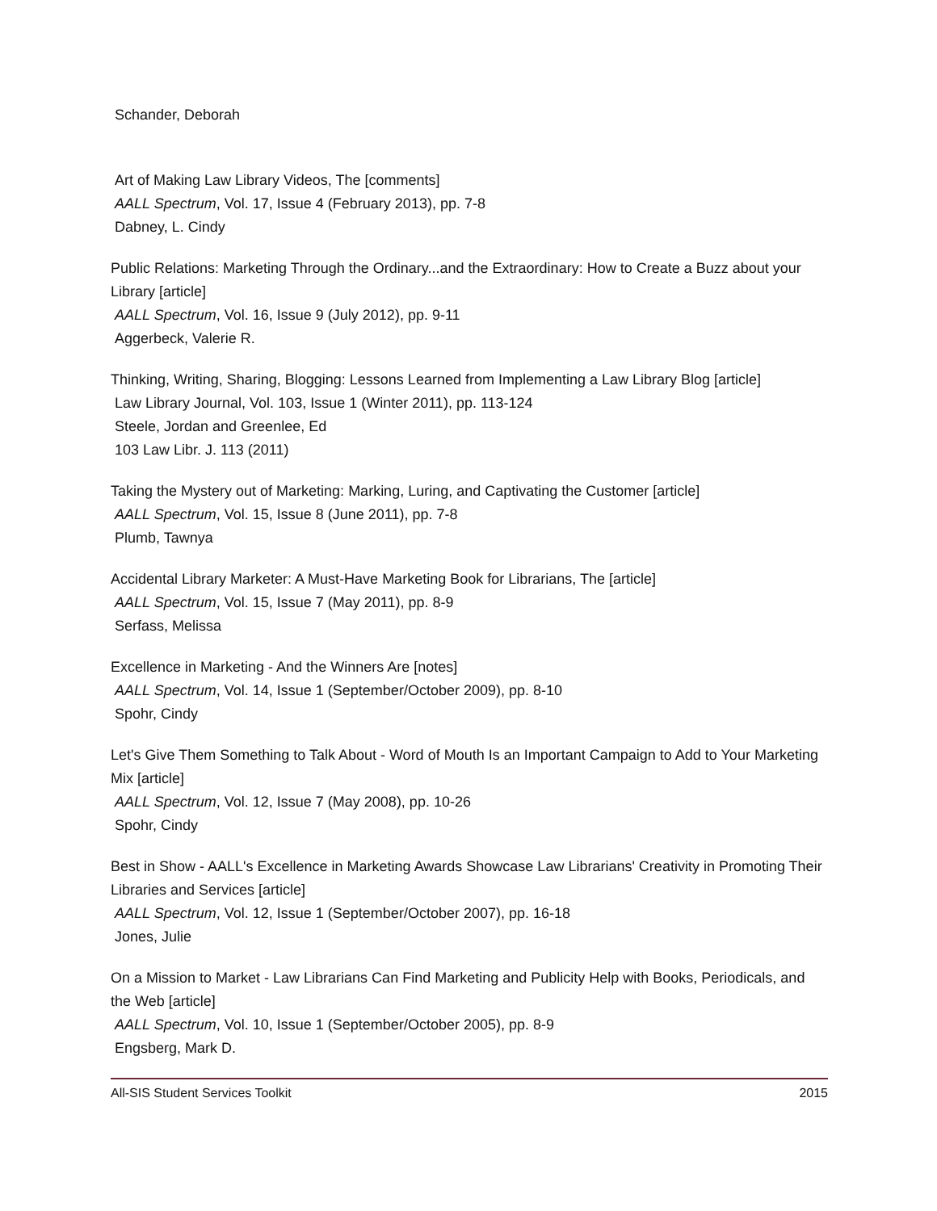Schander, Deborah
Art of Making Law Library Videos, The [comments]
AALL Spectrum, Vol. 17, Issue 4 (February 2013), pp. 7-8
Dabney, L. Cindy
Public Relations: Marketing Through the Ordinary...and the Extraordinary: How to Create a Buzz about your Library [article]
AALL Spectrum, Vol. 16, Issue 9 (July 2012), pp. 9-11
Aggerbeck, Valerie R.
Thinking, Writing, Sharing, Blogging: Lessons Learned from Implementing a Law Library Blog [article]
Law Library Journal, Vol. 103, Issue 1 (Winter 2011), pp. 113-124
Steele, Jordan and Greenlee, Ed
103 Law Libr. J. 113 (2011)
Taking the Mystery out of Marketing: Marking, Luring, and Captivating the Customer [article]
AALL Spectrum, Vol. 15, Issue 8 (June 2011), pp. 7-8
Plumb, Tawnya
Accidental Library Marketer: A Must-Have Marketing Book for Librarians, The [article]
AALL Spectrum, Vol. 15, Issue 7 (May 2011), pp. 8-9
Serfass, Melissa
Excellence in Marketing - And the Winners Are [notes]
AALL Spectrum, Vol. 14, Issue 1 (September/October 2009), pp. 8-10
Spohr, Cindy
Let's Give Them Something to Talk About - Word of Mouth Is an Important Campaign to Add to Your Marketing Mix [article]
AALL Spectrum, Vol. 12, Issue 7 (May 2008), pp. 10-26
Spohr, Cindy
Best in Show - AALL's Excellence in Marketing Awards Showcase Law Librarians' Creativity in Promoting Their Libraries and Services [article]
AALL Spectrum, Vol. 12, Issue 1 (September/October 2007), pp. 16-18
Jones, Julie
On a Mission to Market - Law Librarians Can Find Marketing and Publicity Help with Books, Periodicals, and the Web [article]
AALL Spectrum, Vol. 10, Issue 1 (September/October 2005), pp. 8-9
Engsberg, Mark D.
All-SIS Student Services Toolkit 2015